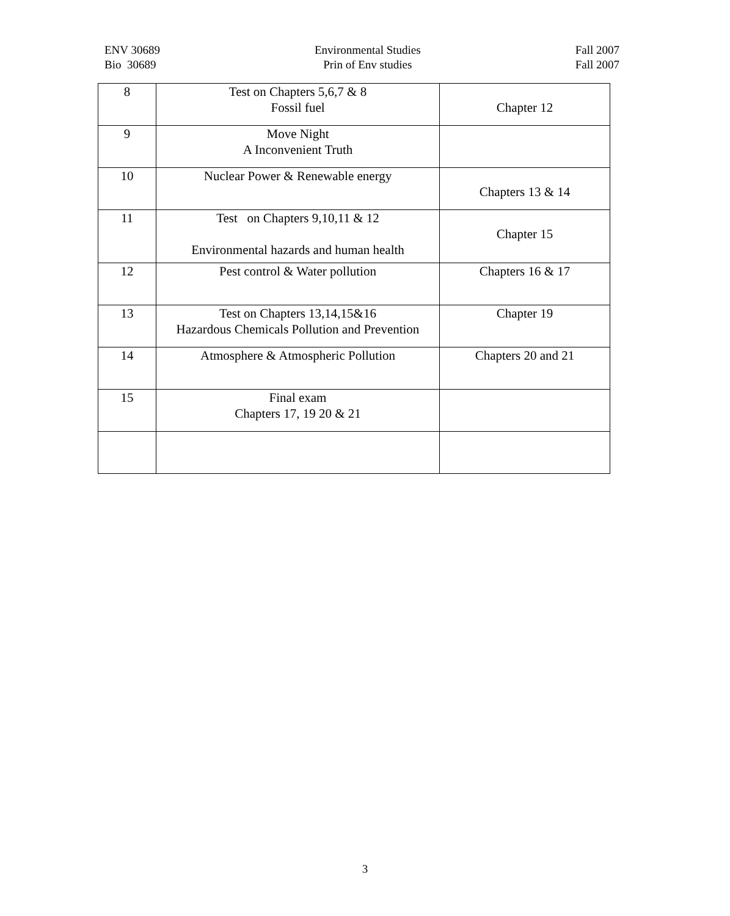ENV 30689
Bio 30689
Environmental Studies
Prin of Env studies
Fall 2007
Fall 2007
| 8 | Test on Chapters 5,6,7 & 8 Fossil fuel | Chapter 12 |
| 9 | Move Night A Inconvenient Truth | |
| 10 | Nuclear Power & Renewable energy | Chapters 13 & 14 |
| 11 | Test on Chapters 9,10,11 & 12 Environmental hazards and human health | Chapter 15 |
| 12 | Pest control & Water pollution | Chapters 16 & 17 |
| 13 | Test on Chapters 13,14,15&16 Hazardous Chemicals Pollution and Prevention | Chapter 19 |
| 14 | Atmosphere & Atmospheric Pollution | Chapters 20 and 21 |
| 15 | Final exam Chapters 17, 19 20 & 21 | |
3